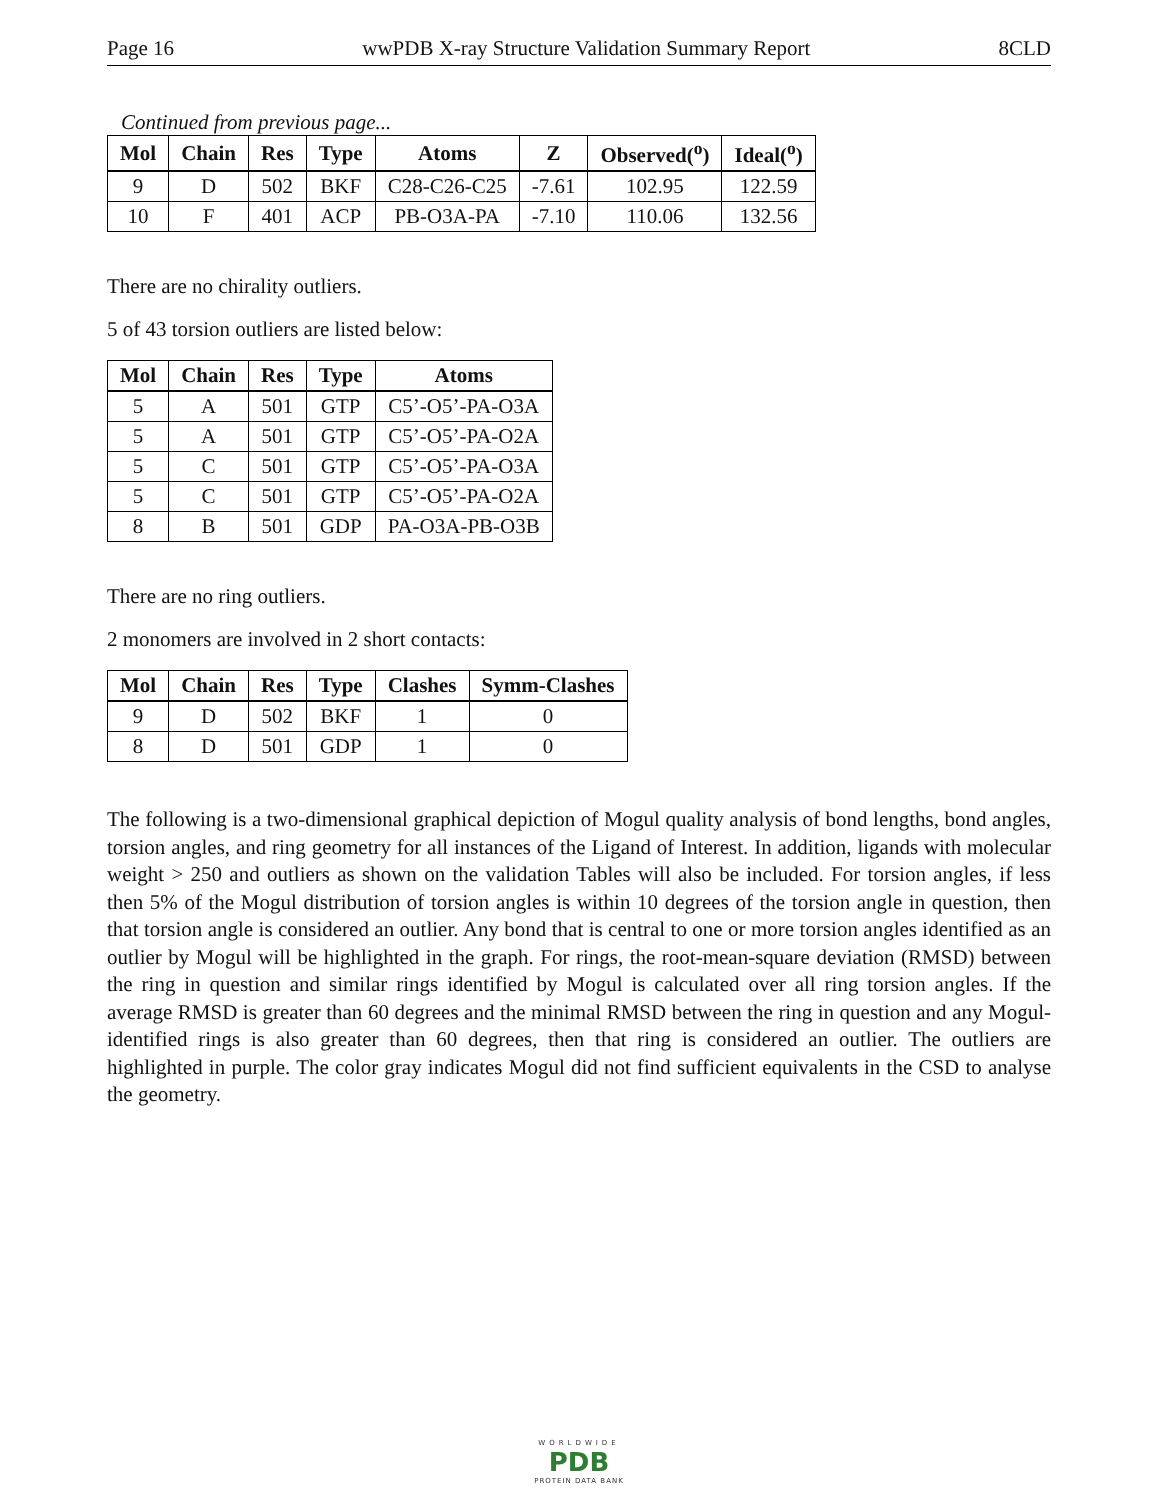Page 16 wwPDB X-ray Structure Validation Summary Report 8CLD
Continued from previous page...
| Mol | Chain | Res | Type | Atoms | Z | Observed(<sup>o</sup>) | Ideal(<sup>o</sup>) |
| --- | --- | --- | --- | --- | --- | --- | --- |
| 9 | D | 502 | BKF | C28-C26-C25 | -7.61 | 102.95 | 122.59 |
| 10 | F | 401 | ACP | PB-O3A-PA | -7.10 | 110.06 | 132.56 |
There are no chirality outliers.
5 of 43 torsion outliers are listed below:
| Mol | Chain | Res | Type | Atoms |
| --- | --- | --- | --- | --- |
| 5 | A | 501 | GTP | C5’-O5’-PA-O3A |
| 5 | A | 501 | GTP | C5’-O5’-PA-O2A |
| 5 | C | 501 | GTP | C5’-O5’-PA-O3A |
| 5 | C | 501 | GTP | C5’-O5’-PA-O2A |
| 8 | B | 501 | GDP | PA-O3A-PB-O3B |
There are no ring outliers.
2 monomers are involved in 2 short contacts:
| Mol | Chain | Res | Type | Clashes | Symm-Clashes |
| --- | --- | --- | --- | --- | --- |
| 9 | D | 502 | BKF | 1 | 0 |
| 8 | D | 501 | GDP | 1 | 0 |
The following is a two-dimensional graphical depiction of Mogul quality analysis of bond lengths, bond angles, torsion angles, and ring geometry for all instances of the Ligand of Interest. In addition, ligands with molecular weight > 250 and outliers as shown on the validation Tables will also be included. For torsion angles, if less then 5% of the Mogul distribution of torsion angles is within 10 degrees of the torsion angle in question, then that torsion angle is considered an outlier. Any bond that is central to one or more torsion angles identified as an outlier by Mogul will be highlighted in the graph. For rings, the root-mean-square deviation (RMSD) between the ring in question and similar rings identified by Mogul is calculated over all ring torsion angles. If the average RMSD is greater than 60 degrees and the minimal RMSD between the ring in question and any Mogul-identified rings is also greater than 60 degrees, then that ring is considered an outlier. The outliers are highlighted in purple. The color gray indicates Mogul did not find sufficient equivalents in the CSD to analyse the geometry.
WORLDWIDE
PDB
PROTEIN DATA BANK